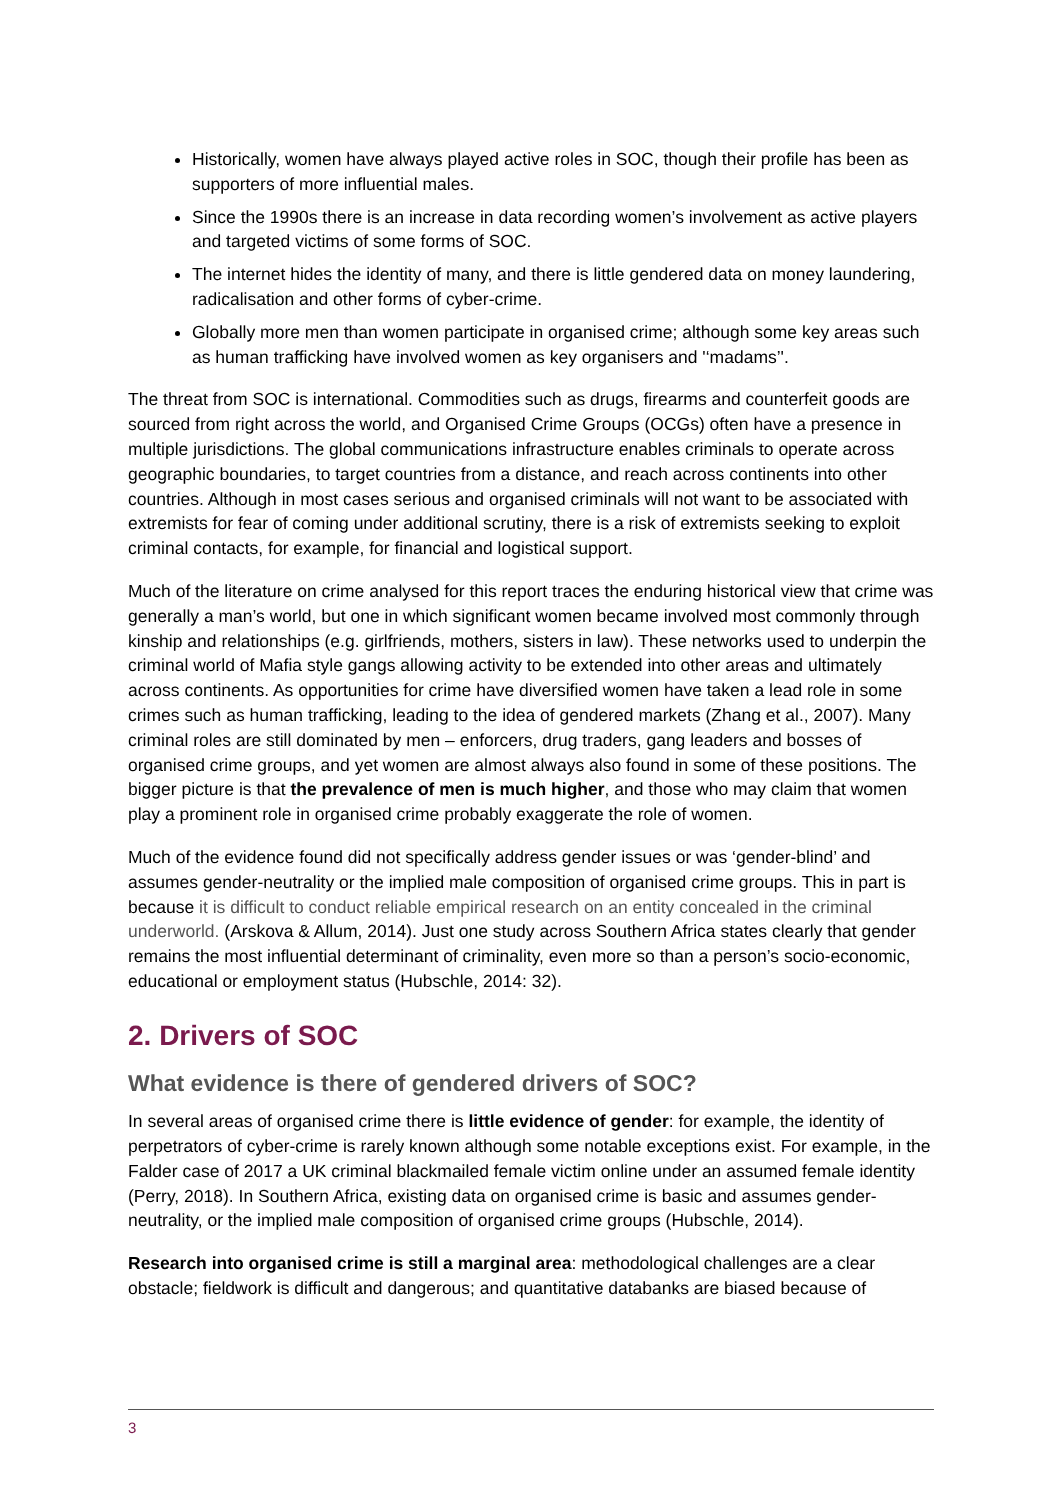Historically, women have always played active roles in SOC, though their profile has been as supporters of more influential males.
Since the 1990s there is an increase in data recording women’s involvement as active players and targeted victims of some forms of SOC.
The internet hides the identity of many, and there is little gendered data on money laundering, radicalisation and other forms of cyber-crime.
Globally more men than women participate in organised crime; although some key areas such as human trafficking have involved women as key organisers and '‘madams’'.
The threat from SOC is international. Commodities such as drugs, firearms and counterfeit goods are sourced from right across the world, and Organised Crime Groups (OCGs) often have a presence in multiple jurisdictions. The global communications infrastructure enables criminals to operate across geographic boundaries, to target countries from a distance, and reach across continents into other countries. Although in most cases serious and organised criminals will not want to be associated with extremists for fear of coming under additional scrutiny, there is a risk of extremists seeking to exploit criminal contacts, for example, for financial and logistical support.
Much of the literature on crime analysed for this report traces the enduring historical view that crime was generally a man’s world, but one in which significant women became involved most commonly through kinship and relationships (e.g. girlfriends, mothers, sisters in law). These networks used to underpin the criminal world of Mafia style gangs allowing activity to be extended into other areas and ultimately across continents. As opportunities for crime have diversified women have taken a lead role in some crimes such as human trafficking, leading to the idea of gendered markets (Zhang et al., 2007). Many criminal roles are still dominated by men – enforcers, drug traders, gang leaders and bosses of organised crime groups, and yet women are almost always also found in some of these positions. The bigger picture is that the prevalence of men is much higher, and those who may claim that women play a prominent role in organised crime probably exaggerate the role of women.
Much of the evidence found did not specifically address gender issues or was ‘gender-blind’ and assumes gender-neutrality or the implied male composition of organised crime groups. This in part is because it is difficult to conduct reliable empirical research on an entity concealed in the criminal underworld. (Arskova & Allum, 2014). Just one study across Southern Africa states clearly that gender remains the most influential determinant of criminality, even more so than a person’s socio-economic, educational or employment status (Hubschle, 2014: 32).
2. Drivers of SOC
What evidence is there of gendered drivers of SOC?
In several areas of organised crime there is little evidence of gender: for example, the identity of perpetrators of cyber-crime is rarely known although some notable exceptions exist. For example, in the Falder case of 2017 a UK criminal blackmailed female victim online under an assumed female identity (Perry, 2018). In Southern Africa, existing data on organised crime is basic and assumes gender-neutrality, or the implied male composition of organised crime groups (Hubschle, 2014).
Research into organised crime is still a marginal area: methodological challenges are a clear obstacle; fieldwork is difficult and dangerous; and quantitative databanks are biased because of
3